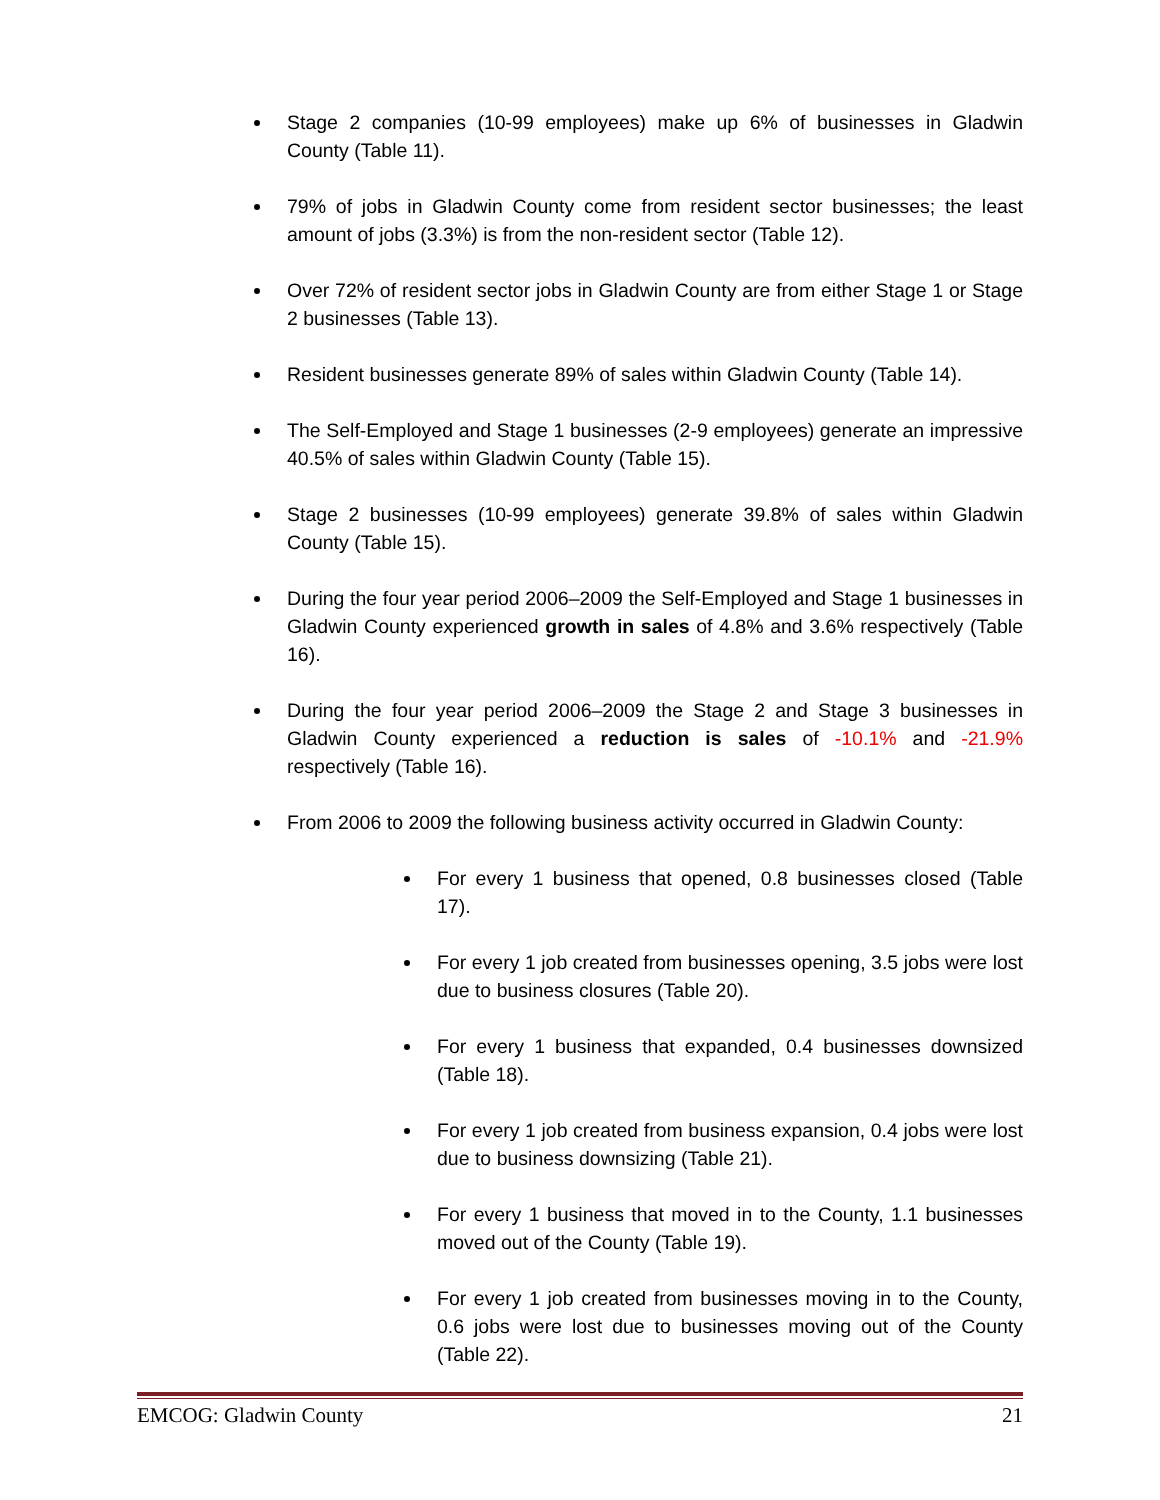Stage 2 companies (10-99 employees) make up 6% of businesses in Gladwin County (Table 11).
79% of jobs in Gladwin County come from resident sector businesses; the least amount of jobs (3.3%) is from the non-resident sector (Table 12).
Over 72% of resident sector jobs in Gladwin County are from either Stage 1 or Stage 2 businesses (Table 13).
Resident businesses generate 89% of sales within Gladwin County (Table 14).
The Self-Employed and Stage 1 businesses (2-9 employees) generate an impressive 40.5% of sales within Gladwin County (Table 15).
Stage 2 businesses (10-99 employees) generate 39.8% of sales within Gladwin County (Table 15).
During the four year period 2006–2009 the Self-Employed and Stage 1 businesses in Gladwin County experienced growth in sales of 4.8% and 3.6% respectively (Table 16).
During the four year period 2006–2009 the Stage 2 and Stage 3 businesses in Gladwin County experienced a reduction is sales of -10.1% and -21.9% respectively (Table 16).
From 2006 to 2009 the following business activity occurred in Gladwin County:
For every 1 business that opened, 0.8 businesses closed (Table 17).
For every 1 job created from businesses opening, 3.5 jobs were lost due to business closures (Table 20).
For every 1 business that expanded, 0.4 businesses downsized (Table 18).
For every 1 job created from business expansion, 0.4 jobs were lost due to business downsizing (Table 21).
For every 1 business that moved in to the County, 1.1 businesses moved out of the County (Table 19).
For every 1 job created from businesses moving in to the County, 0.6 jobs were lost due to businesses moving out of the County (Table 22).
EMCOG: Gladwin County 21